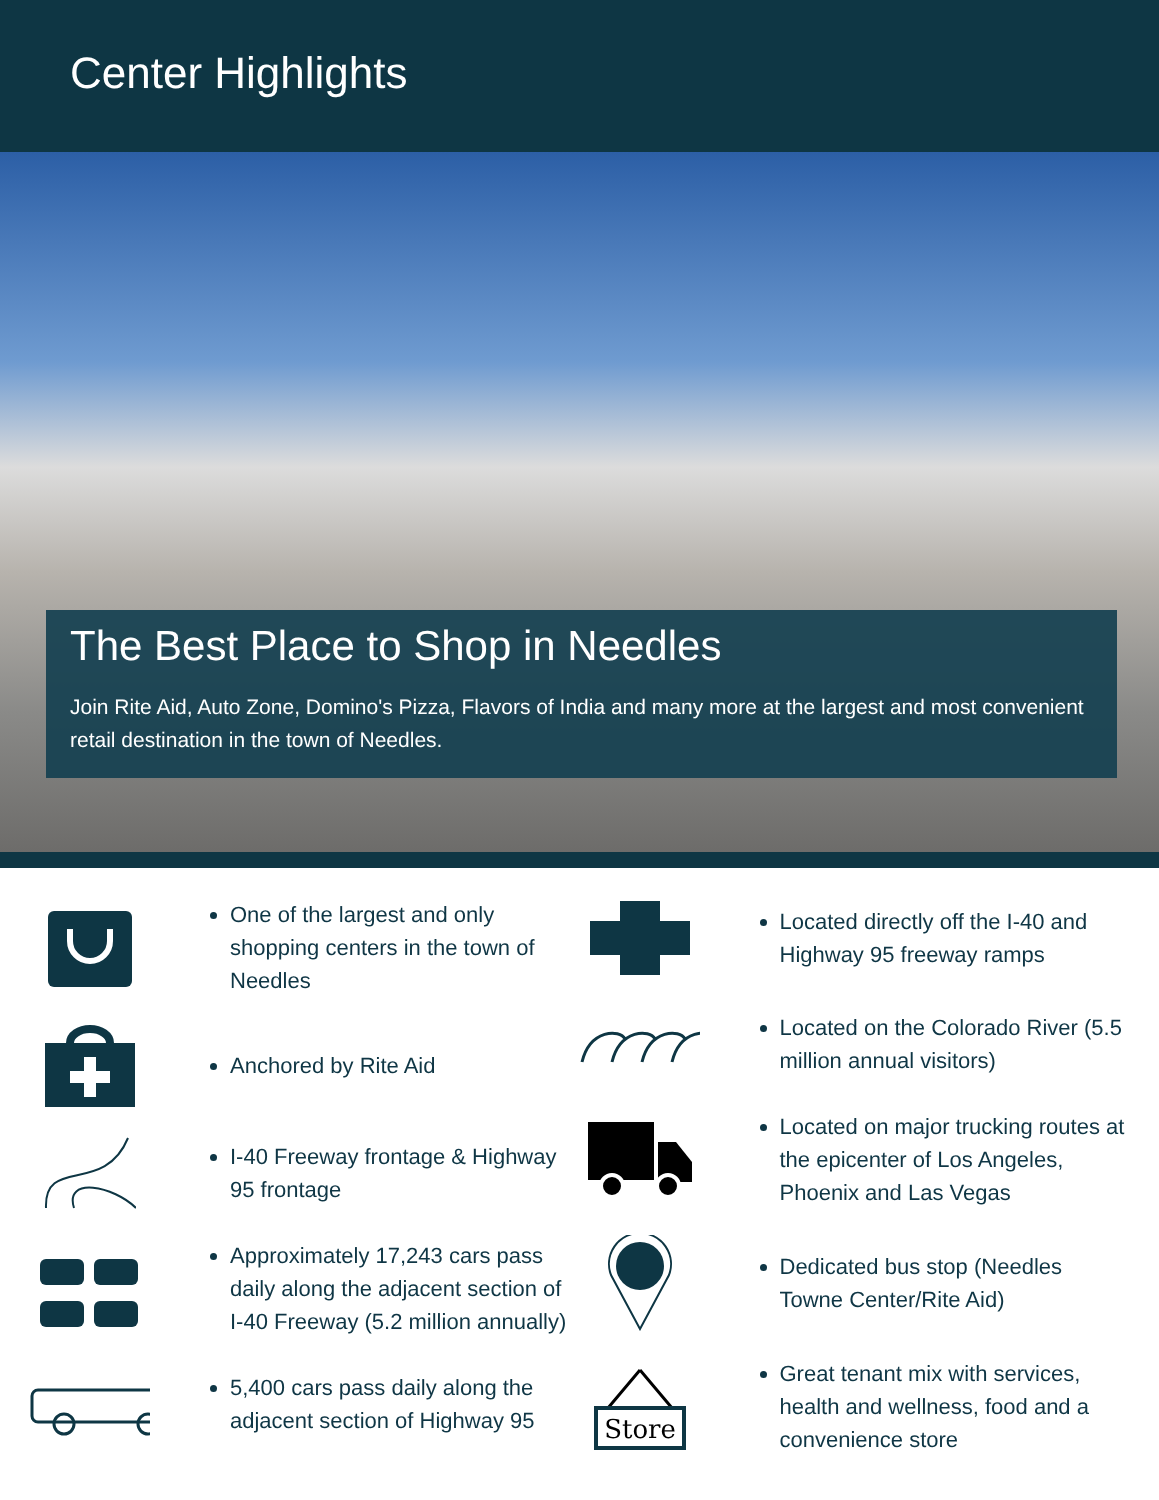Center Highlights
The Best Place to Shop in Needles
Join Rite Aid, Auto Zone, Domino's Pizza, Flavors of India and many more at the largest and most convenient retail destination in the town of Needles.
One of the largest and only shopping centers in the town of Needles
Anchored by Rite Aid
I-40 Freeway frontage & Highway 95 frontage
Approximately 17,243 cars pass daily along the adjacent section of I-40 Freeway (5.2 million annually)
5,400 cars pass daily along the adjacent section of Highway 95
Located directly off the I-40 and Highway 95 freeway ramps
Located on the Colorado River (5.5 million annual visitors)
Located on major trucking routes at the epicenter of Los Angeles, Phoenix and Las Vegas
Dedicated bus stop (Needles Towne Center/Rite Aid)
Store
Great tenant mix with services, health and wellness, food and a convenience store